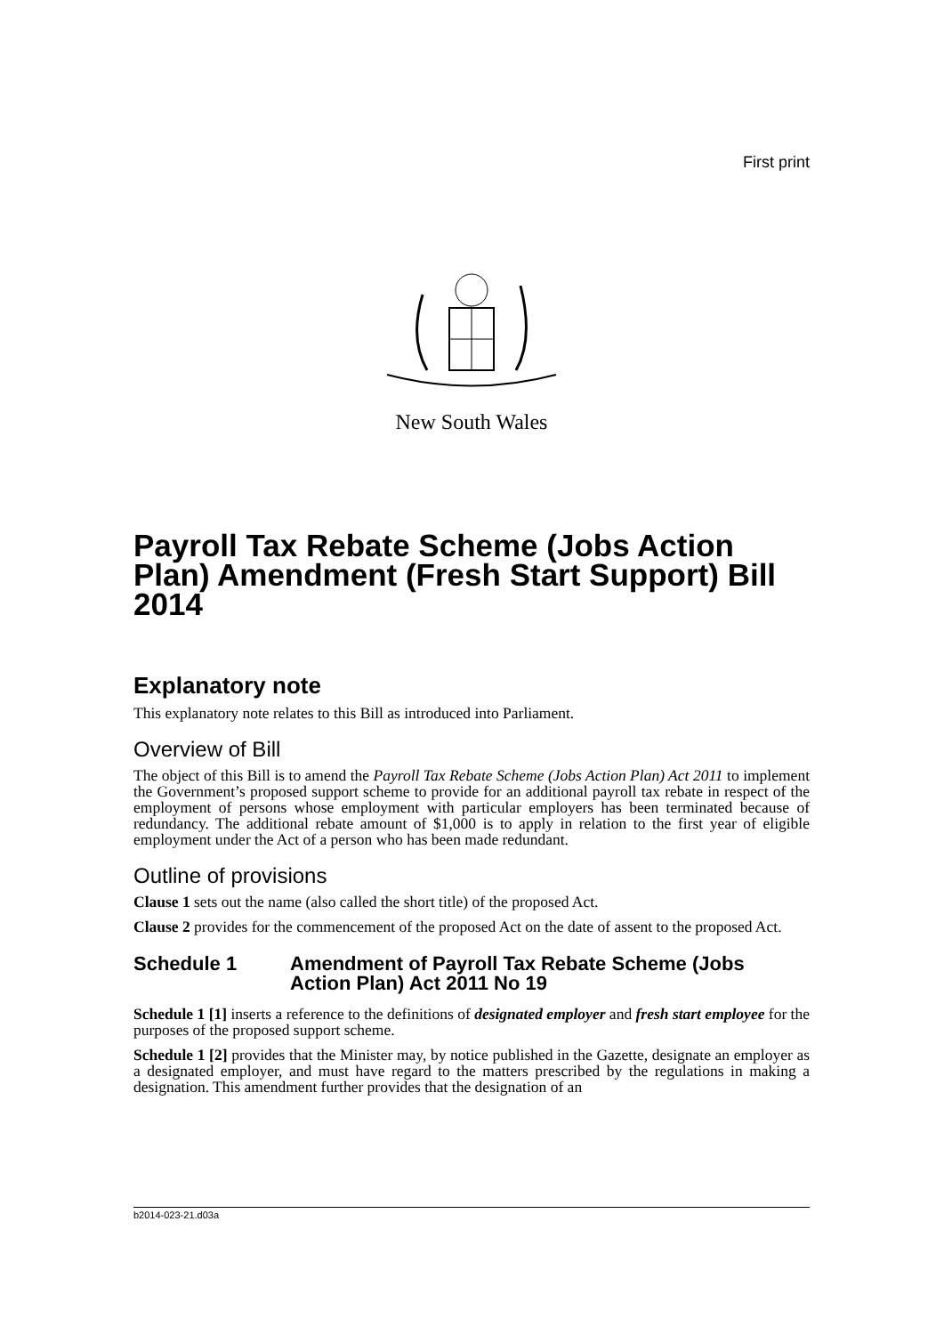First print
New South Wales
Payroll Tax Rebate Scheme (Jobs Action Plan) Amendment (Fresh Start Support) Bill 2014
Explanatory note
This explanatory note relates to this Bill as introduced into Parliament.
Overview of Bill
The object of this Bill is to amend the Payroll Tax Rebate Scheme (Jobs Action Plan) Act 2011 to implement the Government’s proposed support scheme to provide for an additional payroll tax rebate in respect of the employment of persons whose employment with particular employers has been terminated because of redundancy. The additional rebate amount of $1,000 is to apply in relation to the first year of eligible employment under the Act of a person who has been made redundant.
Outline of provisions
Clause 1 sets out the name (also called the short title) of the proposed Act.
Clause 2 provides for the commencement of the proposed Act on the date of assent to the proposed Act.
Schedule 1 Amendment of Payroll Tax Rebate Scheme (Jobs Action Plan) Act 2011 No 19
Schedule 1 [1] inserts a reference to the definitions of designated employer and fresh start employee for the purposes of the proposed support scheme.
Schedule 1 [2] provides that the Minister may, by notice published in the Gazette, designate an employer as a designated employer, and must have regard to the matters prescribed by the regulations in making a designation. This amendment further provides that the designation of an
b2014-023-21.d03a